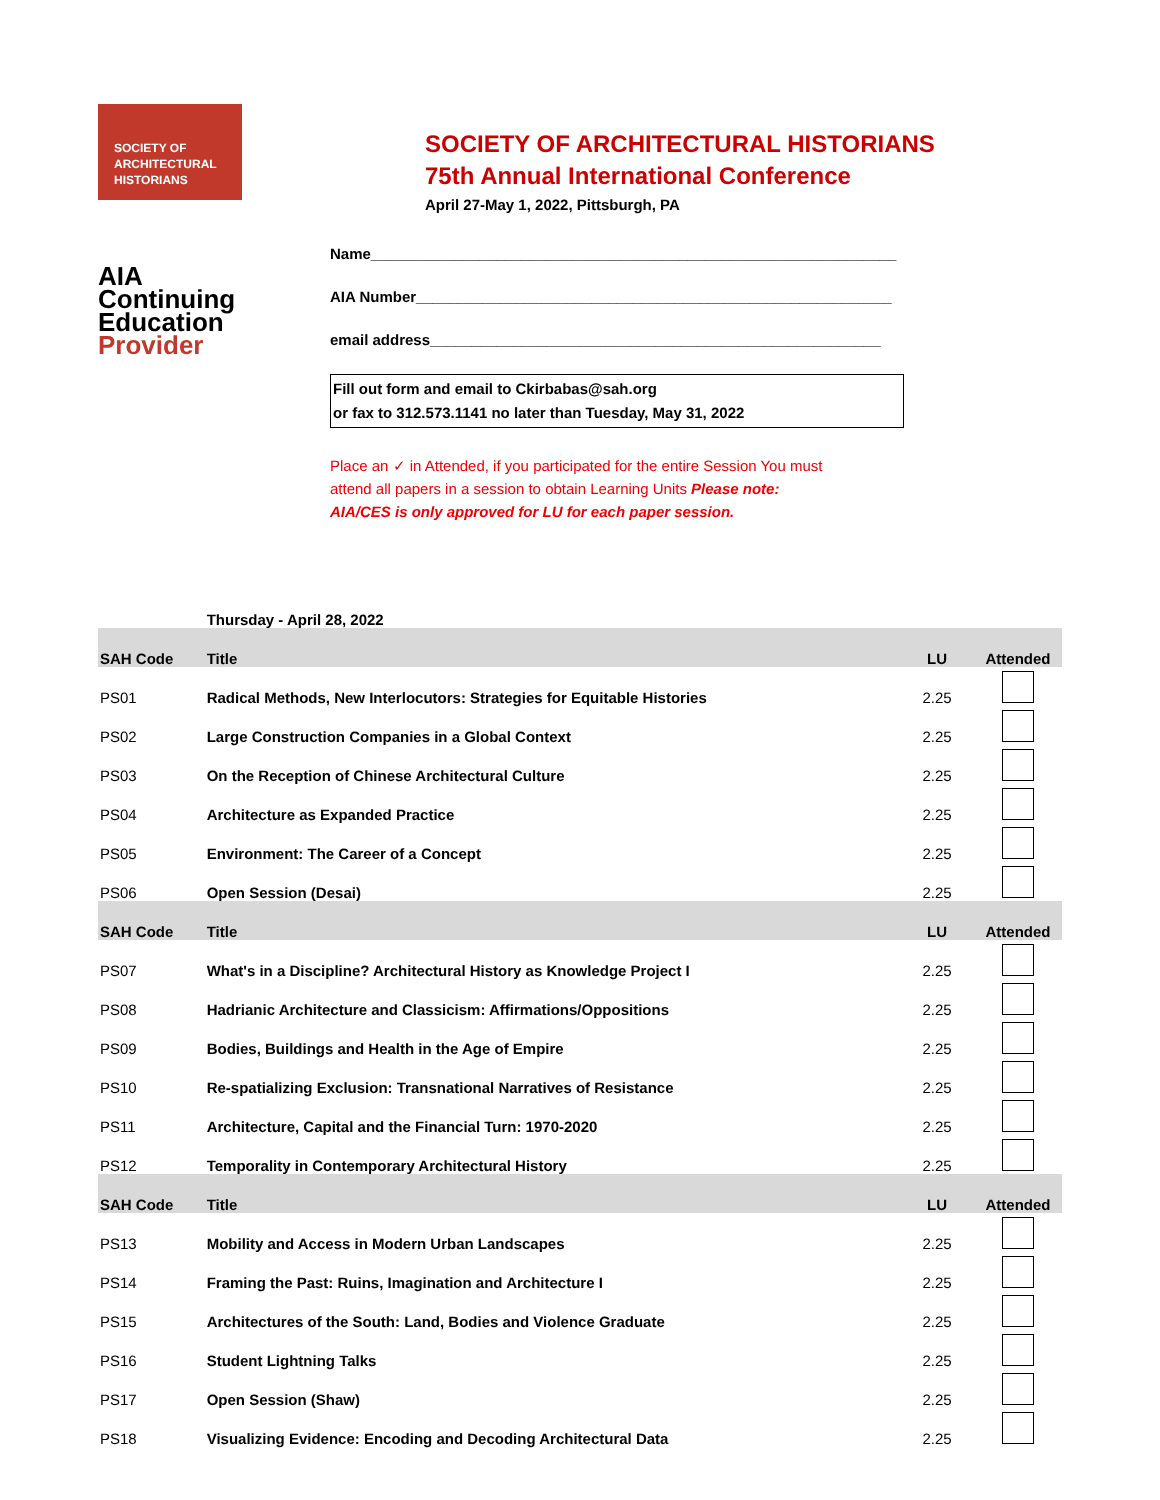SOCIETY OF
ARCHITECTURAL
HISTORIANS
SOCIETY OF ARCHITECTURAL HISTORIANS
75th Annual International Conference
April 27-May 1, 2022, Pittsburgh, PA
AIA
Continuing
Education
Provider
Name_______________________________________________________________
AIA Number_________________________________________________________
email address______________________________________________________
Fill out form and email to Ckirbabas@sah.org
or fax to 312.573.1141 no later than Tuesday, May 31, 2022
Place an ✓ in Attended, if you participated for the entire Session You must attend all papers in a session to obtain Learning Units Please note: AIA/CES is only approved for LU for each paper session.
| | Thursday - April 28, 2022 | | |
| SAH Code | Title | LU | Attended |
| PS01 | Radical Methods, New Interlocutors: Strategies for Equitable Histories | 2.25 | |
| PS02 | Large Construction Companies in a Global Context | 2.25 | |
| PS03 | On the Reception of Chinese Architectural Culture | 2.25 | |
| PS04 | Architecture as Expanded Practice | 2.25 | |
| PS05 | Environment: The Career of a Concept | 2.25 | |
| PS06 | Open Session (Desai) | 2.25 | |
| SAH Code | Title | LU | Attended |
| PS07 | What's in a Discipline? Architectural History as Knowledge Project I | 2.25 | |
| PS08 | Hadrianic Architecture and Classicism: Affirmations/Oppositions | 2.25 | |
| PS09 | Bodies, Buildings and Health in the Age of Empire | 2.25 | |
| PS10 | Re-spatializing Exclusion: Transnational Narratives of Resistance | 2.25 | |
| PS11 | Architecture, Capital and the Financial Turn: 1970-2020 | 2.25 | |
| PS12 | Temporality in Contemporary Architectural History | 2.25 | |
| SAH Code | Title | LU | Attended |
| PS13 | Mobility and Access in Modern Urban Landscapes | 2.25 | |
| PS14 | Framing the Past: Ruins, Imagination and Architecture I | 2.25 | |
| PS15 | Architectures of the South: Land, Bodies and Violence Graduate | 2.25 | |
| PS16 | Student Lightning Talks | 2.25 | |
| PS17 | Open Session (Shaw) | 2.25 | |
| PS18 | Visualizing Evidence: Encoding and Decoding Architectural Data | 2.25 | |